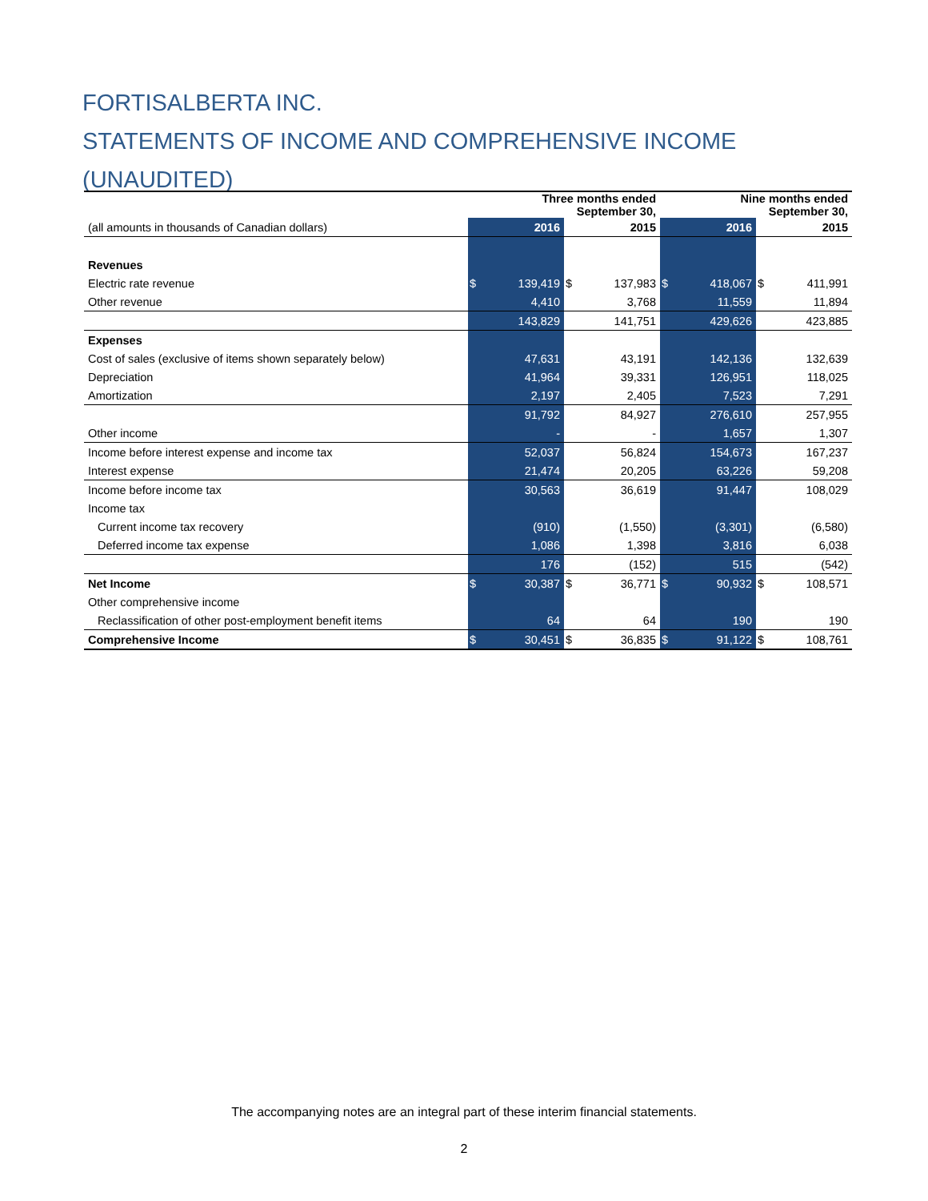FORTISALBERTA INC.
STATEMENTS OF INCOME AND COMPREHENSIVE INCOME (UNAUDITED)
| | Three months ended September 30, | | | | Nine months ended September 30, | | | |
| --- | --- | --- | --- | --- | --- | --- | --- | --- |
| (all amounts in thousands of Canadian dollars) | 2016 | | 2015 | | 2016 | | 2015 | |
| Revenues | | | | | | | | |
| Electric rate revenue | $ | 139,419 | $ | 137,983 | $ | 418,067 | $ | 411,991 |
| Other revenue | | 4,410 | | 3,768 | | 11,559 | | 11,894 |
| | | 143,829 | | 141,751 | | 429,626 | | 423,885 |
| Expenses | | | | | | | | |
| Cost of sales (exclusive of items shown separately below) | | 47,631 | | 43,191 | | 142,136 | | 132,639 |
| Depreciation | | 41,964 | | 39,331 | | 126,951 | | 118,025 |
| Amortization | | 2,197 | | 2,405 | | 7,523 | | 7,291 |
| | | 91,792 | | 84,927 | | 276,610 | | 257,955 |
| Other income | | - | | - | | 1,657 | | 1,307 |
| Income before interest expense and income tax | | 52,037 | | 56,824 | | 154,673 | | 167,237 |
| Interest expense | | 21,474 | | 20,205 | | 63,226 | | 59,208 |
| Income before income tax | | 30,563 | | 36,619 | | 91,447 | | 108,029 |
| Income tax | | | | | | | | |
| Current income tax recovery | | (910) | | (1,550) | | (3,301) | | (6,580) |
| Deferred income tax expense | | 1,086 | | 1,398 | | 3,816 | | 6,038 |
| | | 176 | | (152) | | 515 | | (542) |
| Net Income | $ | 30,387 | $ | 36,771 | $ | 90,932 | $ | 108,571 |
| Other comprehensive income | | | | | | | | |
| Reclassification of other post-employment benefit items | | 64 | | 64 | | 190 | | 190 |
| Comprehensive Income | $ | 30,451 | $ | 36,835 | $ | 91,122 | $ | 108,761 |
The accompanying notes are an integral part of these interim financial statements.
2